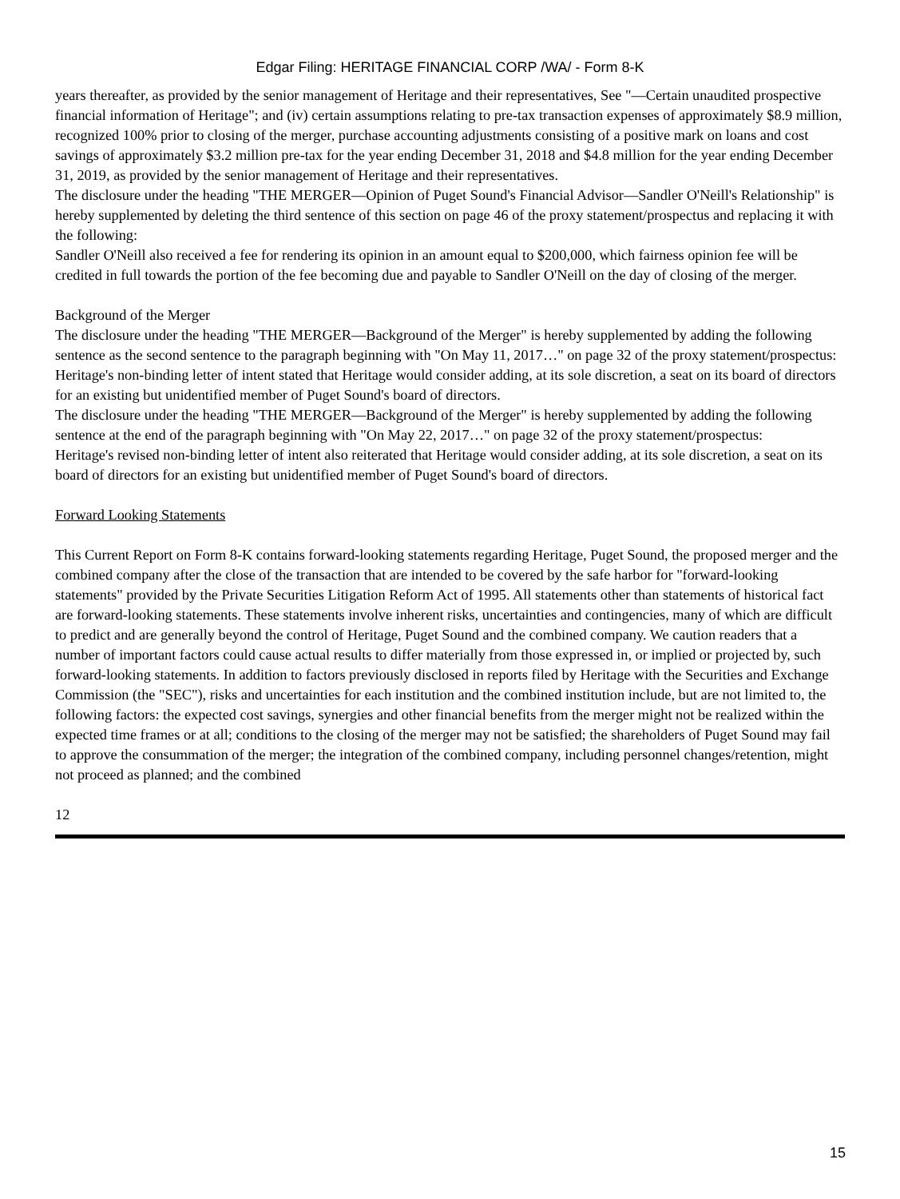Edgar Filing: HERITAGE FINANCIAL CORP /WA/ - Form 8-K
years thereafter, as provided by the senior management of Heritage and their representatives, See "—Certain unaudited prospective financial information of Heritage"; and (iv) certain assumptions relating to pre-tax transaction expenses of approximately $8.9 million, recognized 100% prior to closing of the merger, purchase accounting adjustments consisting of a positive mark on loans and cost savings of approximately $3.2 million pre-tax for the year ending December 31, 2018 and $4.8 million for the year ending December 31, 2019, as provided by the senior management of Heritage and their representatives.
The disclosure under the heading "THE MERGER—Opinion of Puget Sound's Financial Advisor—Sandler O'Neill's Relationship" is hereby supplemented by deleting the third sentence of this section on page 46 of the proxy statement/prospectus and replacing it with the following:
Sandler O'Neill also received a fee for rendering its opinion in an amount equal to $200,000, which fairness opinion fee will be credited in full towards the portion of the fee becoming due and payable to Sandler O'Neill on the day of closing of the merger.
Background of the Merger
The disclosure under the heading "THE MERGER—Background of the Merger" is hereby supplemented by adding the following sentence as the second sentence to the paragraph beginning with "On May 11, 2017…" on page 32 of the proxy statement/prospectus:
Heritage's non-binding letter of intent stated that Heritage would consider adding, at its sole discretion, a seat on its board of directors for an existing but unidentified member of Puget Sound's board of directors.
The disclosure under the heading "THE MERGER—Background of the Merger" is hereby supplemented by adding the following sentence at the end of the paragraph beginning with "On May 22, 2017…" on page 32 of the proxy statement/prospectus:
Heritage's revised non-binding letter of intent also reiterated that Heritage would consider adding, at its sole discretion, a seat on its board of directors for an existing but unidentified member of Puget Sound's board of directors.
Forward Looking Statements
This Current Report on Form 8-K contains forward-looking statements regarding Heritage, Puget Sound, the proposed merger and the combined company after the close of the transaction that are intended to be covered by the safe harbor for "forward-looking statements" provided by the Private Securities Litigation Reform Act of 1995. All statements other than statements of historical fact are forward-looking statements. These statements involve inherent risks, uncertainties and contingencies, many of which are difficult to predict and are generally beyond the control of Heritage, Puget Sound and the combined company. We caution readers that a number of important factors could cause actual results to differ materially from those expressed in, or implied or projected by, such forward-looking statements. In addition to factors previously disclosed in reports filed by Heritage with the Securities and Exchange Commission (the "SEC"), risks and uncertainties for each institution and the combined institution include, but are not limited to, the following factors: the expected cost savings, synergies and other financial benefits from the merger might not be realized within the expected time frames or at all; conditions to the closing of the merger may not be satisfied; the shareholders of Puget Sound may fail to approve the consummation of the merger; the integration of the combined company, including personnel changes/retention, might not proceed as planned; and the combined
12
15